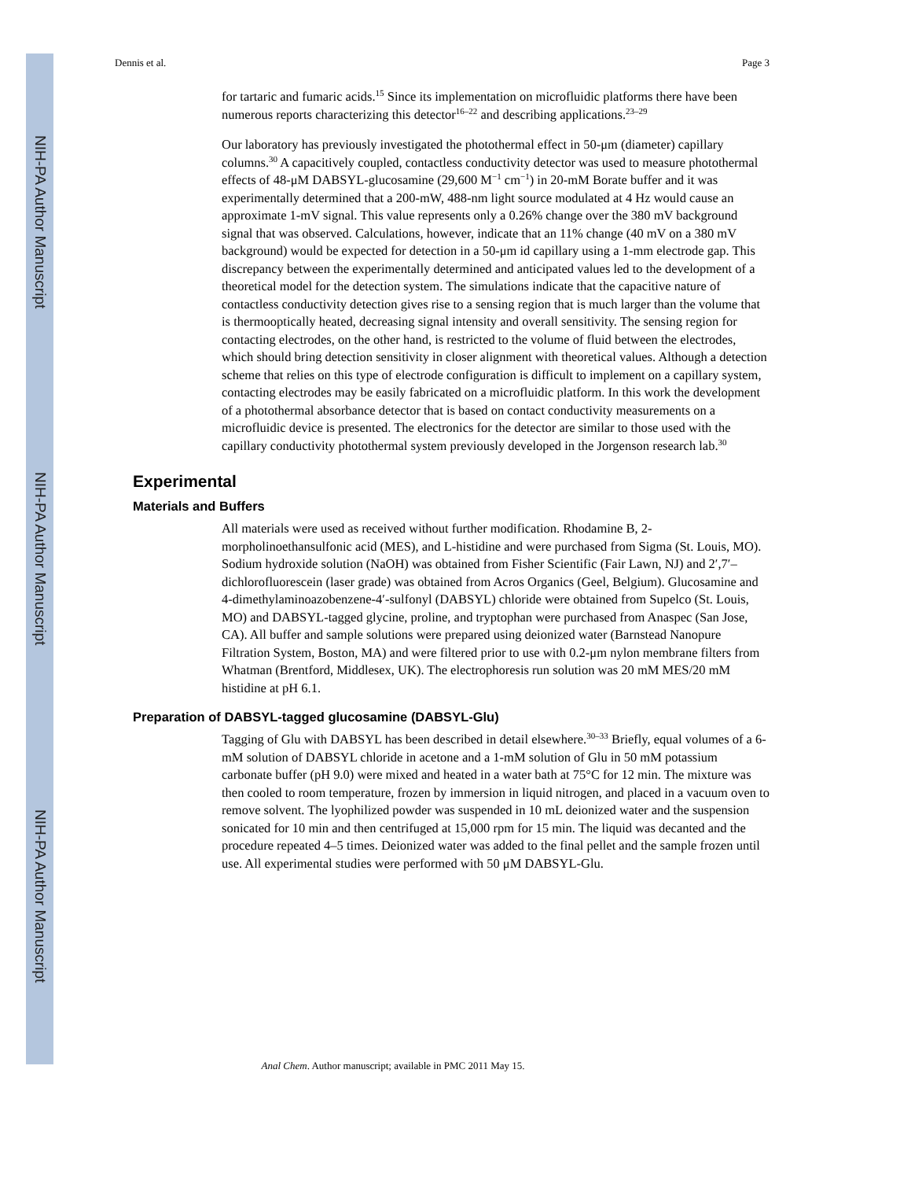NIH-PA Author Manuscript
NIH-PA Author Manuscript
NIH-PA Author Manuscript
Dennis et al. Page 3
for tartaric and fumaric acids.<sup>15</sup> Since its implementation on microfluidic platforms there have been numerous reports characterizing this detector<sup>16–22</sup> and describing applications.<sup>23–29</sup>
Our laboratory has previously investigated the photothermal effect in 50-μm (diameter) capillary columns.<sup>30</sup> A capacitively coupled, contactless conductivity detector was used to measure photothermal effects of 48-μM DABSYL-glucosamine (29,600 M<sup>−1</sup> cm<sup>−1</sup>) in 20-mM Borate buffer and it was experimentally determined that a 200-mW, 488-nm light source modulated at 4 Hz would cause an approximate 1-mV signal. This value represents only a 0.26% change over the 380 mV background signal that was observed. Calculations, however, indicate that an 11% change (40 mV on a 380 mV background) would be expected for detection in a 50-μm id capillary using a 1-mm electrode gap. This discrepancy between the experimentally determined and anticipated values led to the development of a theoretical model for the detection system. The simulations indicate that the capacitive nature of contactless conductivity detection gives rise to a sensing region that is much larger than the volume that is thermooptically heated, decreasing signal intensity and overall sensitivity. The sensing region for contacting electrodes, on the other hand, is restricted to the volume of fluid between the electrodes, which should bring detection sensitivity in closer alignment with theoretical values. Although a detection scheme that relies on this type of electrode configuration is difficult to implement on a capillary system, contacting electrodes may be easily fabricated on a microfluidic platform. In this work the development of a photothermal absorbance detector that is based on contact conductivity measurements on a microfluidic device is presented. The electronics for the detector are similar to those used with the capillary conductivity photothermal system previously developed in the Jorgenson research lab.<sup>30</sup>
Experimental
Materials and Buffers
All materials were used as received without further modification. Rhodamine B, 2-morpholinoethansulfonic acid (MES), and L-histidine and were purchased from Sigma (St. Louis, MO). Sodium hydroxide solution (NaOH) was obtained from Fisher Scientific (Fair Lawn, NJ) and 2′,7′–dichlorofluorescein (laser grade) was obtained from Acros Organics (Geel, Belgium). Glucosamine and 4-dimethylaminoazobenzene-4′-sulfonyl (DABSYL) chloride were obtained from Supelco (St. Louis, MO) and DABSYL-tagged glycine, proline, and tryptophan were purchased from Anaspec (San Jose, CA). All buffer and sample solutions were prepared using deionized water (Barnstead Nanopure Filtration System, Boston, MA) and were filtered prior to use with 0.2-μm nylon membrane filters from Whatman (Brentford, Middlesex, UK). The electrophoresis run solution was 20 mM MES/20 mM histidine at pH 6.1.
Preparation of DABSYL-tagged glucosamine (DABSYL-Glu)
Tagging of Glu with DABSYL has been described in detail elsewhere.<sup>30–33</sup> Briefly, equal volumes of a 6-mM solution of DABSYL chloride in acetone and a 1-mM solution of Glu in 50 mM potassium carbonate buffer (pH 9.0) were mixed and heated in a water bath at 75°C for 12 min. The mixture was then cooled to room temperature, frozen by immersion in liquid nitrogen, and placed in a vacuum oven to remove solvent. The lyophilized powder was suspended in 10 mL deionized water and the suspension sonicated for 10 min and then centrifuged at 15,000 rpm for 15 min. The liquid was decanted and the procedure repeated 4–5 times. Deionized water was added to the final pellet and the sample frozen until use. All experimental studies were performed with 50 μM DABSYL-Glu.
Anal Chem. Author manuscript; available in PMC 2011 May 15.